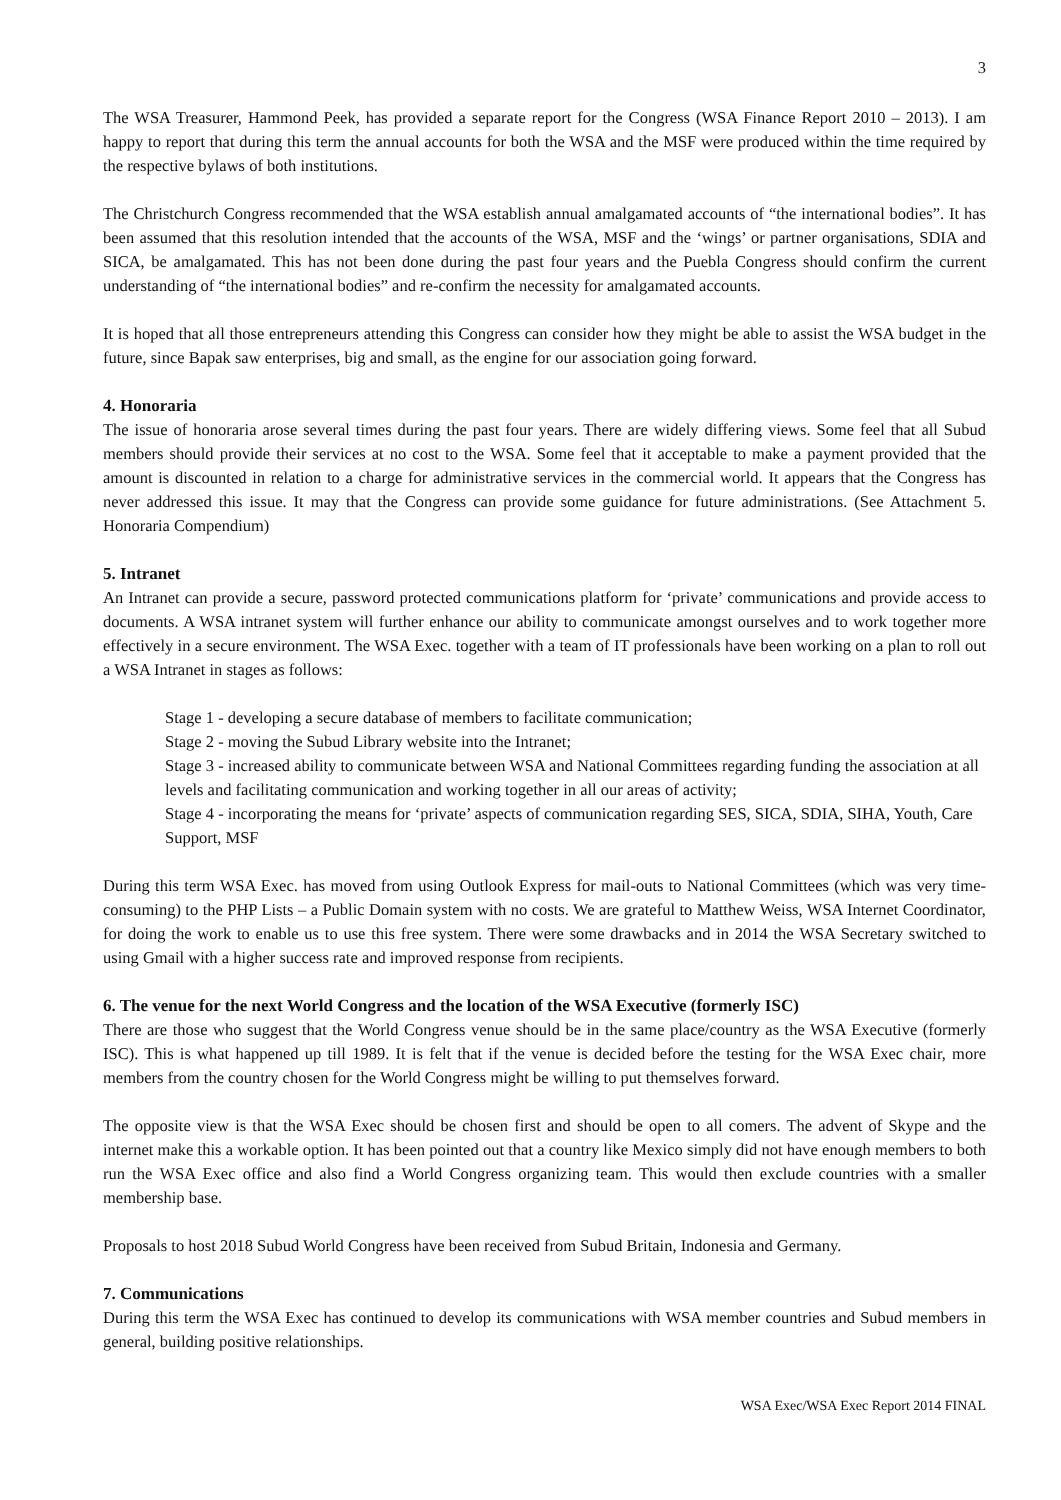3
The WSA Treasurer, Hammond Peek, has provided a separate report for the Congress (WSA Finance Report 2010 – 2013). I am happy to report that during this term the annual accounts for both the WSA and the MSF were produced within the time required by the respective bylaws of both institutions.
The Christchurch Congress recommended that the WSA establish annual amalgamated accounts of “the international bodies”. It has been assumed that this resolution intended that the accounts of the WSA, MSF and the ‘wings’ or partner organisations, SDIA and SICA, be amalgamated. This has not been done during the past four years and the Puebla Congress should confirm the current understanding of “the international bodies” and re-confirm the necessity for amalgamated accounts.
It is hoped that all those entrepreneurs attending this Congress can consider how they might be able to assist the WSA budget in the future, since Bapak saw enterprises, big and small, as the engine for our association going forward.
4. Honoraria
The issue of honoraria arose several times during the past four years. There are widely differing views. Some feel that all Subud members should provide their services at no cost to the WSA. Some feel that it acceptable to make a payment provided that the amount is discounted in relation to a charge for administrative services in the commercial world. It appears that the Congress has never addressed this issue. It may that the Congress can provide some guidance for future administrations. (See Attachment 5. Honoraria Compendium)
5. Intranet
An Intranet can provide a secure, password protected communications platform for ‘private’ communications and provide access to documents. A WSA intranet system will further enhance our ability to communicate amongst ourselves and to work together more effectively in a secure environment. The WSA Exec. together with a team of IT professionals have been working on a plan to roll out a WSA Intranet in stages as follows:
Stage 1 - developing a secure database of members to facilitate communication;
Stage 2 - moving the Subud Library website into the Intranet;
Stage 3 - increased ability to communicate between WSA and National Committees regarding funding the association at all levels and facilitating communication and working together in all our areas of activity;
Stage 4 - incorporating the means for ‘private’ aspects of communication regarding SES, SICA, SDIA, SIHA, Youth, Care Support, MSF
During this term WSA Exec. has moved from using Outlook Express for mail-outs to National Committees (which was very time-consuming) to the PHP Lists – a Public Domain system with no costs. We are grateful to Matthew Weiss, WSA Internet Coordinator, for doing the work to enable us to use this free system. There were some drawbacks and in 2014 the WSA Secretary switched to using Gmail with a higher success rate and improved response from recipients.
6. The venue for the next World Congress and the location of the WSA Executive (formerly ISC)
There are those who suggest that the World Congress venue should be in the same place/country as the WSA Executive (formerly ISC). This is what happened up till 1989. It is felt that if the venue is decided before the testing for the WSA Exec chair, more members from the country chosen for the World Congress might be willing to put themselves forward.
The opposite view is that the WSA Exec should be chosen first and should be open to all comers. The advent of Skype and the internet make this a workable option. It has been pointed out that a country like Mexico simply did not have enough members to both run the WSA Exec office and also find a World Congress organizing team. This would then exclude countries with a smaller membership base.
Proposals to host 2018 Subud World Congress have been received from Subud Britain, Indonesia and Germany.
7. Communications
During this term the WSA Exec has continued to develop its communications with WSA member countries and Subud members in general, building positive relationships.
WSA Exec/WSA Exec Report 2014 FINAL